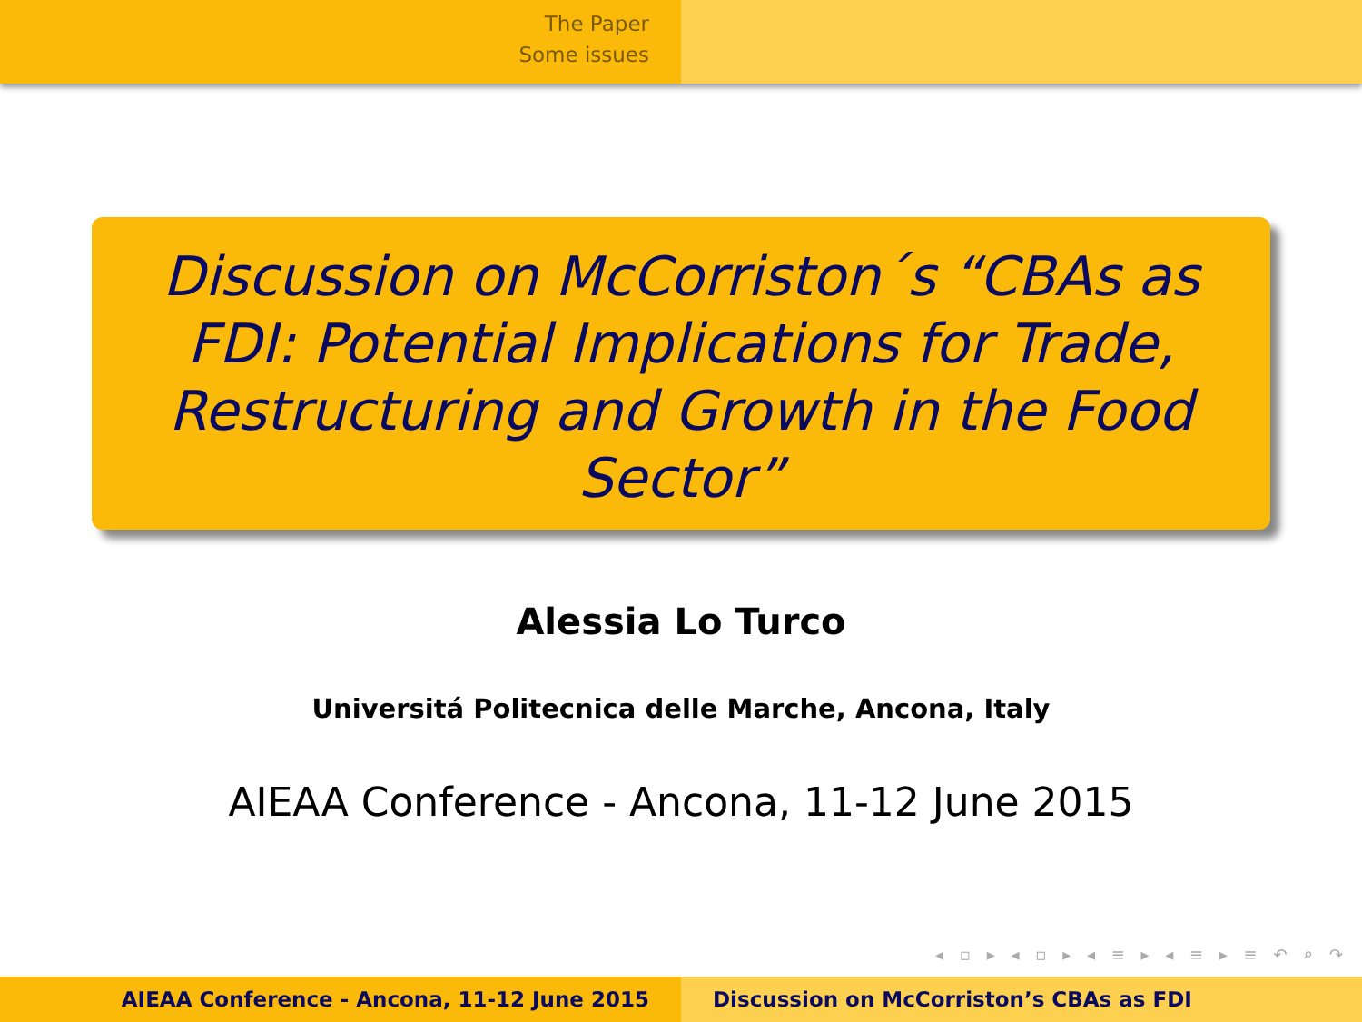The Paper
Some issues
Discussion on McCorriston´s “CBAs as FDI: Potential Implications for Trade, Restructuring and Growth in the Food Sector”
Alessia Lo Turco
Universitá Politecnica delle Marche, Ancona, Italy
AIEAA Conference - Ancona, 11-12 June 2015
◂ ▫ ▸ ◂ ▫ ▸ ◂ ≡ ▸ ◂ ≡ ▸ ≡ ↶ ⌕ ↷
AIEAA Conference - Ancona, 11-12 June 2015 Discussion on McCorriston’s CBAs as FDI